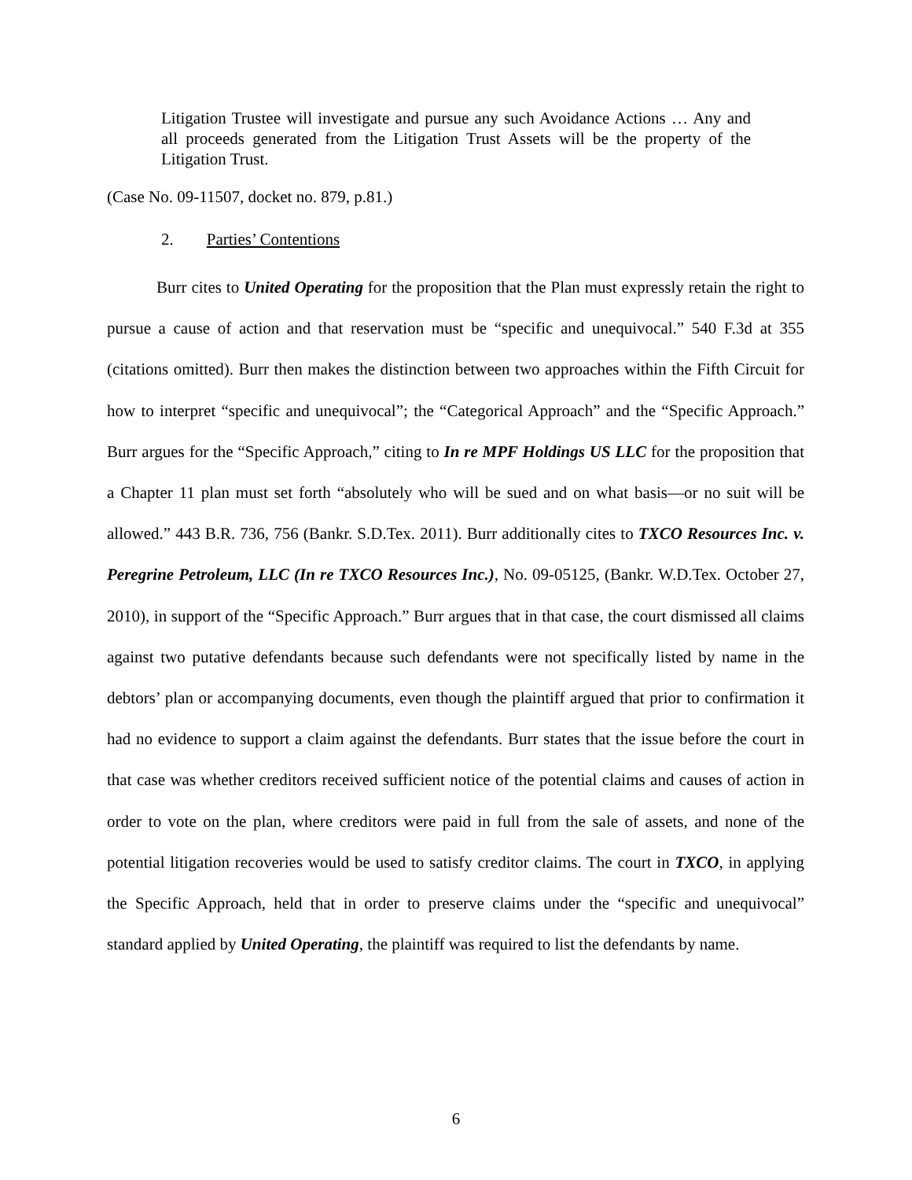Litigation Trustee will investigate and pursue any such Avoidance Actions … Any and all proceeds generated from the Litigation Trust Assets will be the property of the Litigation Trust.
(Case No. 09-11507, docket no. 879, p.81.)
2. Parties’ Contentions
   Burr cites to United Operating for the proposition that the Plan must expressly retain the right to pursue a cause of action and that reservation must be “specific and unequivocal.” 540 F.3d at 355 (citations omitted). Burr then makes the distinction between two approaches within the Fifth Circuit for how to interpret “specific and unequivocal”; the “Categorical Approach” and the “Specific Approach.” Burr argues for the “Specific Approach,” citing to In re MPF Holdings US LLC for the proposition that a Chapter 11 plan must set forth “absolutely who will be sued and on what basis—or no suit will be allowed.” 443 B.R. 736, 756 (Bankr. S.D.Tex. 2011). Burr additionally cites to TXCO Resources Inc. v. Peregrine Petroleum, LLC (In re TXCO Resources Inc.), No. 09-05125, (Bankr. W.D.Tex. October 27, 2010), in support of the “Specific Approach.” Burr argues that in that case, the court dismissed all claims against two putative defendants because such defendants were not specifically listed by name in the debtors’ plan or accompanying documents, even though the plaintiff argued that prior to confirmation it had no evidence to support a claim against the defendants. Burr states that the issue before the court in that case was whether creditors received sufficient notice of the potential claims and causes of action in order to vote on the plan, where creditors were paid in full from the sale of assets, and none of the potential litigation recoveries would be used to satisfy creditor claims. The court in TXCO, in applying the Specific Approach, held that in order to preserve claims under the “specific and unequivocal” standard applied by United Operating, the plaintiff was required to list the defendants by name.
6